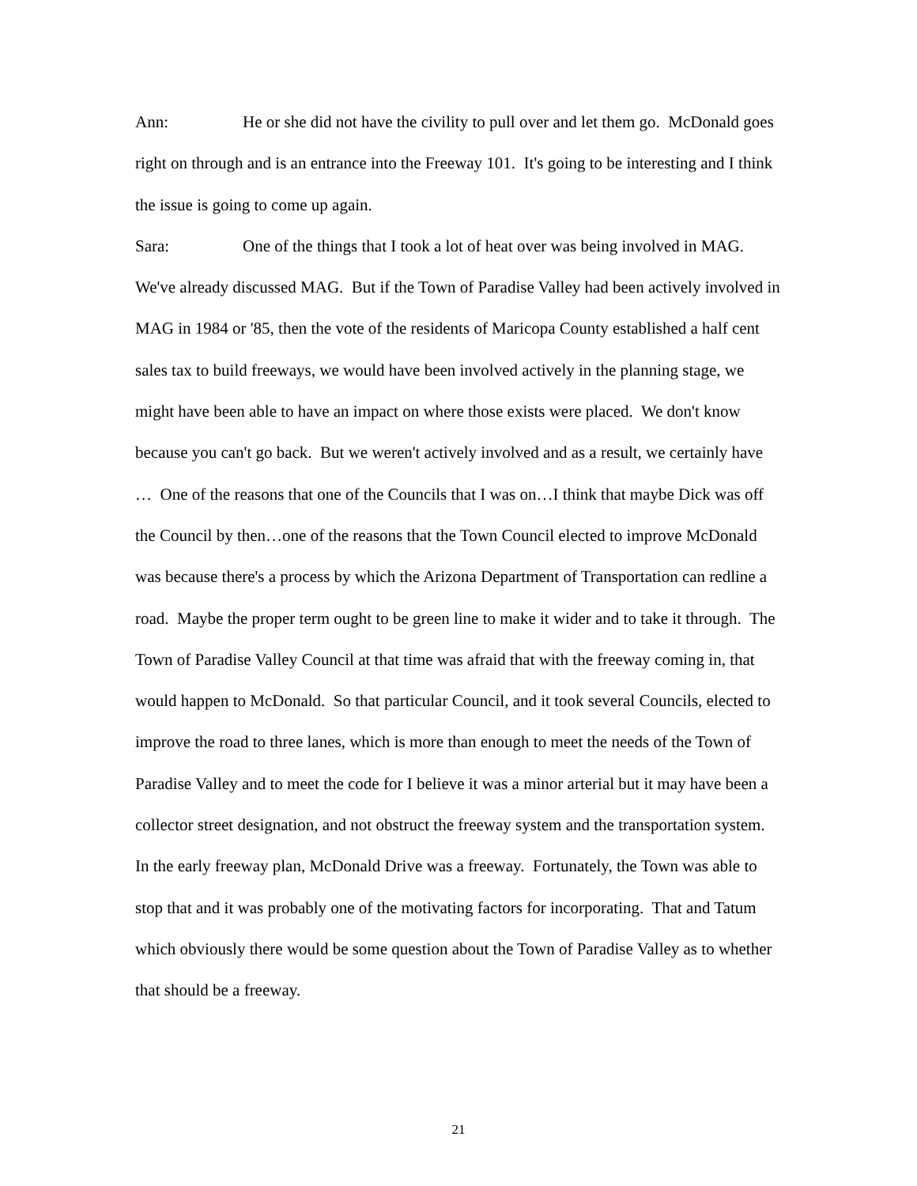Ann: He or she did not have the civility to pull over and let them go. McDonald goes right on through and is an entrance into the Freeway 101. It's going to be interesting and I think the issue is going to come up again.
Sara: One of the things that I took a lot of heat over was being involved in MAG. We've already discussed MAG. But if the Town of Paradise Valley had been actively involved in MAG in 1984 or '85, then the vote of the residents of Maricopa County established a half cent sales tax to build freeways, we would have been involved actively in the planning stage, we might have been able to have an impact on where those exists were placed. We don't know because you can't go back. But we weren't actively involved and as a result, we certainly have … One of the reasons that one of the Councils that I was on…I think that maybe Dick was off the Council by then…one of the reasons that the Town Council elected to improve McDonald was because there's a process by which the Arizona Department of Transportation can redline a road. Maybe the proper term ought to be green line to make it wider and to take it through. The Town of Paradise Valley Council at that time was afraid that with the freeway coming in, that would happen to McDonald. So that particular Council, and it took several Councils, elected to improve the road to three lanes, which is more than enough to meet the needs of the Town of Paradise Valley and to meet the code for I believe it was a minor arterial but it may have been a collector street designation, and not obstruct the freeway system and the transportation system. In the early freeway plan, McDonald Drive was a freeway. Fortunately, the Town was able to stop that and it was probably one of the motivating factors for incorporating. That and Tatum which obviously there would be some question about the Town of Paradise Valley as to whether that should be a freeway.
21